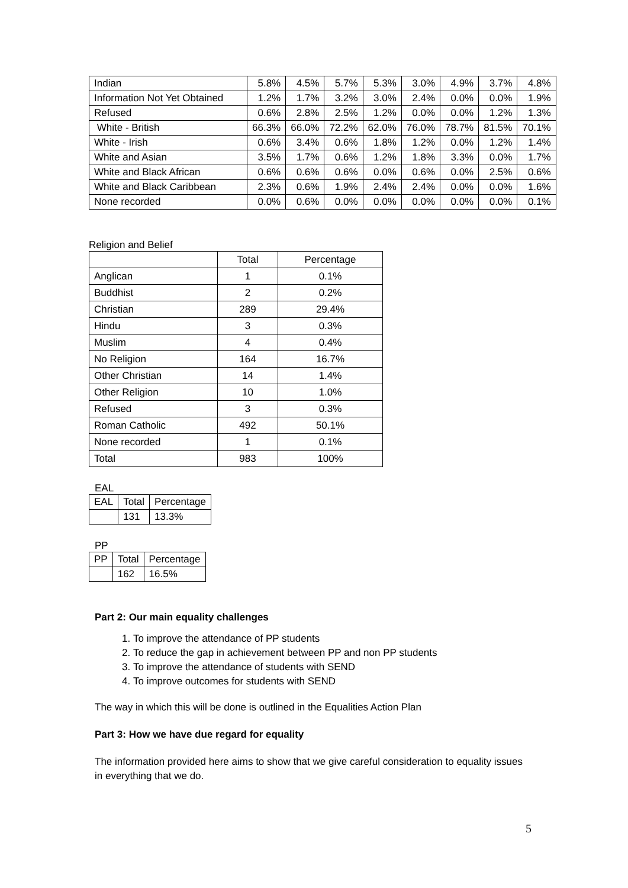| Indian | 5.8% | 4.5% | 5.7% | 5.3% | 3.0% | 4.9% | 3.7% | 4.8% |
| Information Not Yet Obtained | 1.2% | 1.7% | 3.2% | 3.0% | 2.4% | 0.0% | 0.0% | 1.9% |
| Refused | 0.6% | 2.8% | 2.5% | 1.2% | 0.0% | 0.0% | 1.2% | 1.3% |
| White - British | 66.3% | 66.0% | 72.2% | 62.0% | 76.0% | 78.7% | 81.5% | 70.1% |
| White - Irish | 0.6% | 3.4% | 0.6% | 1.8% | 1.2% | 0.0% | 1.2% | 1.4% |
| White and Asian | 3.5% | 1.7% | 0.6% | 1.2% | 1.8% | 3.3% | 0.0% | 1.7% |
| White and Black African | 0.6% | 0.6% | 0.6% | 0.0% | 0.6% | 0.0% | 2.5% | 0.6% |
| White and Black Caribbean | 2.3% | 0.6% | 1.9% | 2.4% | 2.4% | 0.0% | 0.0% | 1.6% |
| None recorded | 0.0% | 0.6% | 0.0% | 0.0% | 0.0% | 0.0% | 0.0% | 0.1% |
Religion and Belief
| | Total | Percentage |
| --- | --- | --- |
| Anglican | 1 | 0.1% |
| Buddhist | 2 | 0.2% |
| Christian | 289 | 29.4% |
| Hindu | 3 | 0.3% |
| Muslim | 4 | 0.4% |
| No Religion | 164 | 16.7% |
| Other Christian | 14 | 1.4% |
| Other Religion | 10 | 1.0% |
| Refused | 3 | 0.3% |
| Roman Catholic | 492 | 50.1% |
| None recorded | 1 | 0.1% |
| Total | 983 | 100% |
EAL
| EAL | Total | Percentage |
| | 131 | 13.3% |
PP
| PP | Total | Percentage |
| | 162 | 16.5% |
Part 2: Our main equality challenges
1. To improve the attendance of PP students
2. To reduce the gap in achievement between PP and non PP students
3. To improve the attendance of students with SEND
4. To improve outcomes for students with SEND
The way in which this will be done is outlined in the Equalities Action Plan
Part 3: How we have due regard for equality
The information provided here aims to show that we give careful consideration to equality issues in everything that we do.
5